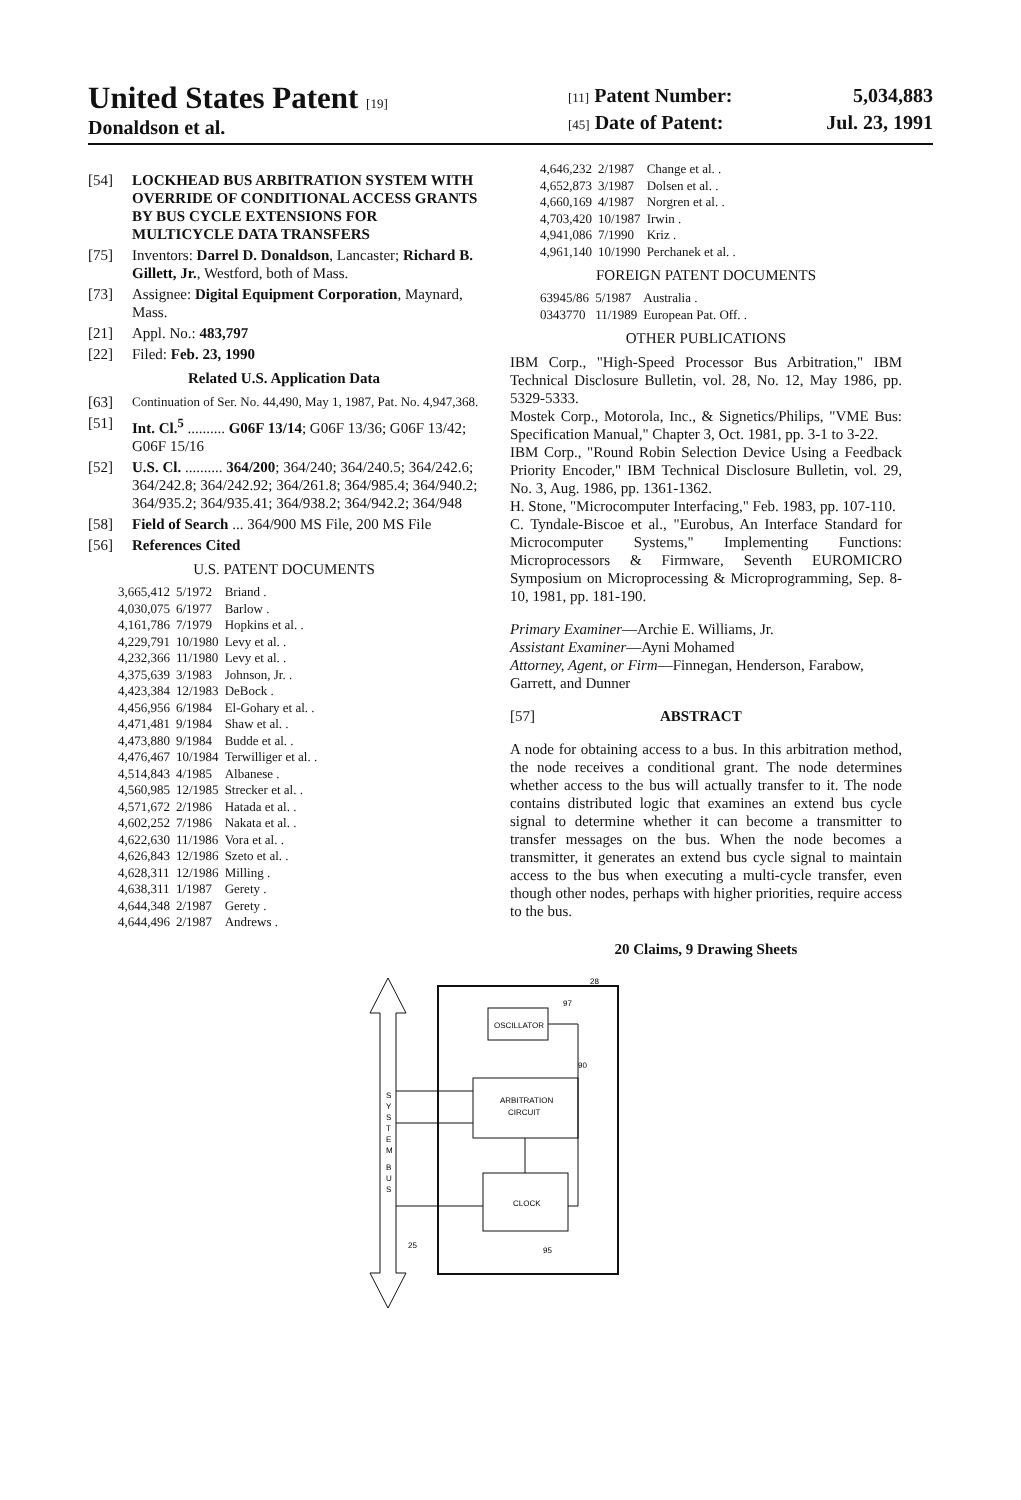United States Patent [19]
Donaldson et al.
[11] Patent Number: 5,034,883
[45] Date of Patent: Jul. 23, 1991
[54] LOCKHEAD BUS ARBITRATION SYSTEM WITH OVERRIDE OF CONDITIONAL ACCESS GRANTS BY BUS CYCLE EXTENSIONS FOR MULTICYCLE DATA TRANSFERS
[75] Inventors: Darrel D. Donaldson, Lancaster; Richard B. Gillett, Jr., Westford, both of Mass.
[73] Assignee: Digital Equipment Corporation, Maynard, Mass.
[21] Appl. No.: 483,797
[22] Filed: Feb. 23, 1990
Related U.S. Application Data
[63] Continuation of Ser. No. 44,490, May 1, 1987, Pat. No. 4,947,368.
[51] Int. Cl.<sup>5</sup> .......... G06F 13/14; G06F 13/36; G06F 13/42; G06F 15/16
[52] U.S. Cl. .......... 364/200; 364/240; 364/240.5; 364/242.6; 364/242.8; 364/242.92; 364/261.8; 364/985.4; 364/940.2; 364/935.2; 364/935.41; 364/938.2; 364/942.2; 364/948
[58] Field of Search ... 364/900 MS File, 200 MS File
[56] References Cited
U.S. PATENT DOCUMENTS
| 3,665,412 | 5/1972 | Briand . |
| 4,030,075 | 6/1977 | Barlow . |
| 4,161,786 | 7/1979 | Hopkins et al. . |
| 4,229,791 | 10/1980 | Levy et al. . |
| 4,232,366 | 11/1980 | Levy et al. . |
| 4,375,639 | 3/1983 | Johnson, Jr. . |
| 4,423,384 | 12/1983 | DeBock . |
| 4,456,956 | 6/1984 | El-Gohary et al. . |
| 4,471,481 | 9/1984 | Shaw et al. . |
| 4,473,880 | 9/1984 | Budde et al. . |
| 4,476,467 | 10/1984 | Terwilliger et al. . |
| 4,514,843 | 4/1985 | Albanese . |
| 4,560,985 | 12/1985 | Strecker et al. . |
| 4,571,672 | 2/1986 | Hatada et al. . |
| 4,602,252 | 7/1986 | Nakata et al. . |
| 4,622,630 | 11/1986 | Vora et al. . |
| 4,626,843 | 12/1986 | Szeto et al. . |
| 4,628,311 | 12/1986 | Milling . |
| 4,638,311 | 1/1987 | Gerety . |
| 4,644,348 | 2/1987 | Gerety . |
| 4,644,496 | 2/1987 | Andrews . |
| 4,646,232 | 2/1987 | Change et al. . |
| 4,652,873 | 3/1987 | Dolsen et al. . |
| 4,660,169 | 4/1987 | Norgren et al. . |
| 4,703,420 | 10/1987 | Irwin . |
| 4,941,086 | 7/1990 | Kriz . |
| 4,961,140 | 10/1990 | Perchanek et al. . |
FOREIGN PATENT DOCUMENTS
| 63945/86 | 5/1987 | Australia . |
| 0343770 | 11/1989 | European Pat. Off. . |
OTHER PUBLICATIONS
IBM Corp., "High-Speed Processor Bus Arbitration," IBM Technical Disclosure Bulletin, vol. 28, No. 12, May 1986, pp. 5329-5333.
Mostek Corp., Motorola, Inc., & Signetics/Philips, "VME Bus: Specification Manual," Chapter 3, Oct. 1981, pp. 3-1 to 3-22.
IBM Corp., "Round Robin Selection Device Using a Feedback Priority Encoder," IBM Technical Disclosure Bulletin, vol. 29, No. 3, Aug. 1986, pp. 1361-1362.
H. Stone, "Microcomputer Interfacing," Feb. 1983, pp. 107-110.
C. Tyndale-Biscoe et al., "Eurobus, An Interface Standard for Microcomputer Systems," Implementing Functions: Microprocessors & Firmware, Seventh EUROMICRO Symposium on Microprocessing & Microprogramming, Sep. 8-10, 1981, pp. 181-190.
Primary Examiner—Archie E. Williams, Jr.
Assistant Examiner—Ayni Mohamed
Attorney, Agent, or Firm—Finnegan, Henderson, Farabow, Garrett, and Dunner
[57] ABSTRACT
A node for obtaining access to a bus. In this arbitration method, the node receives a conditional grant. The node determines whether access to the bus will actually transfer to it. The node contains distributed logic that examines an extend bus cycle signal to determine whether it can become a transmitter to transfer messages on the bus. When the node becomes a transmitter, it generates an extend bus cycle signal to maintain access to the bus when executing a multi-cycle transfer, even though other nodes, perhaps with higher priorities, require access to the bus.
20 Claims, 9 Drawing Sheets
OSCILLATOR
ARBITRATION
CIRCUIT
CLOCK
S
Y
S
T
E
M
B
U
S
28
97
90
95
25